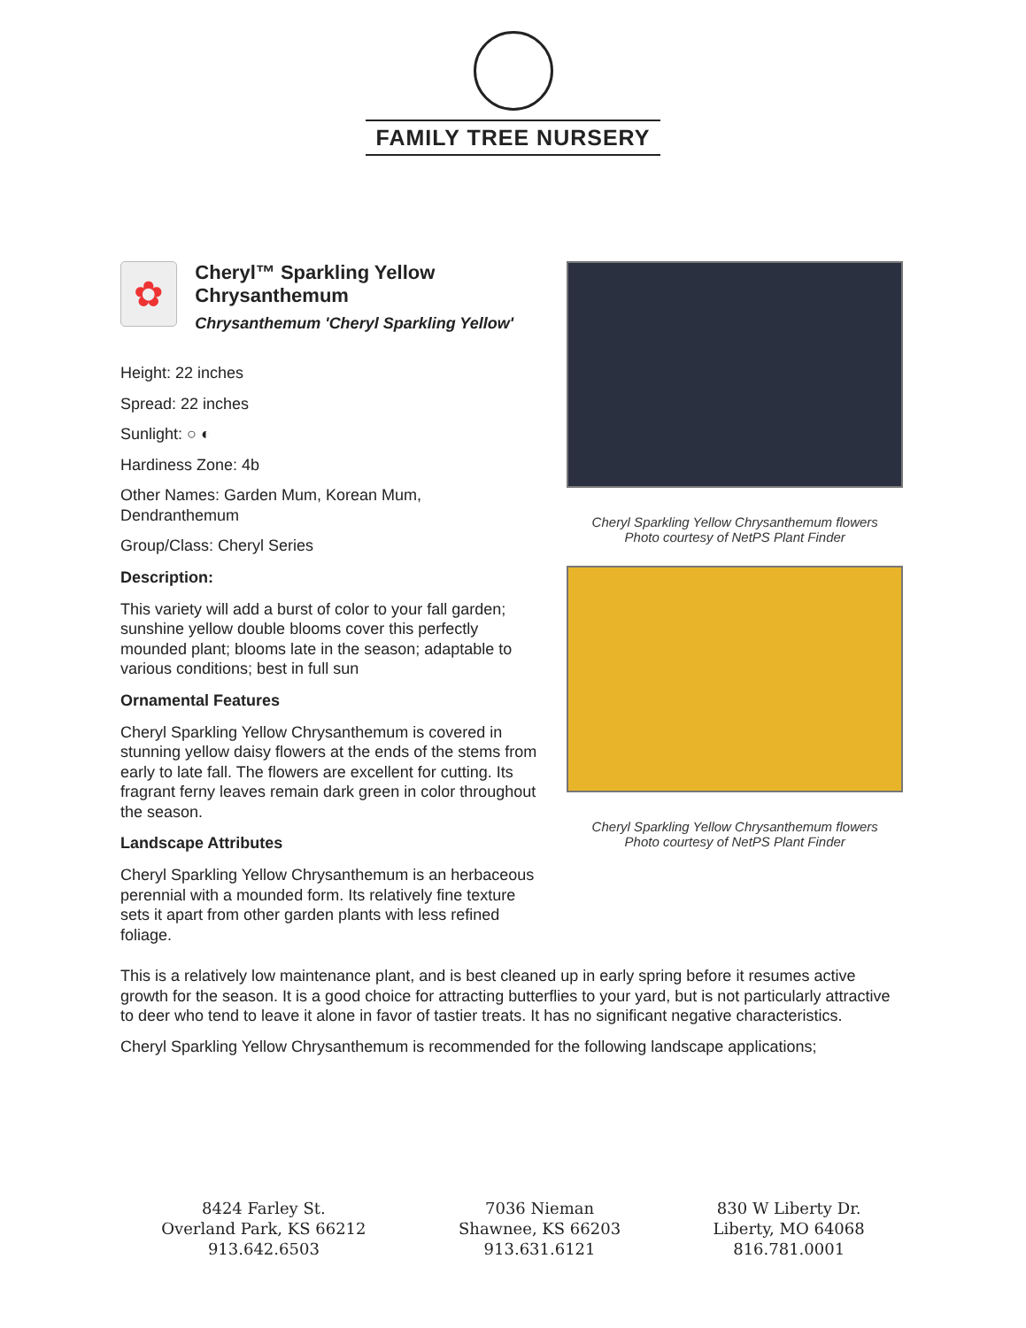FAMILY TREE NURSERY
✿
Cheryl™ Sparkling Yellow Chrysanthemum
Chrysanthemum 'Cheryl Sparkling Yellow'
Height: 22 inches
Spread: 22 inches
Sunlight: ○ ◐
Hardiness Zone: 4b
Other Names: Garden Mum, Korean Mum, Dendranthemum
Group/Class: Cheryl Series
Description:
This variety will add a burst of color to your fall garden; sunshine yellow double blooms cover this perfectly mounded plant; blooms late in the season; adaptable to various conditions; best in full sun
Ornamental Features
Cheryl Sparkling Yellow Chrysanthemum is covered in stunning yellow daisy flowers at the ends of the stems from early to late fall. The flowers are excellent for cutting. Its fragrant ferny leaves remain dark green in color throughout the season.
Landscape Attributes
Cheryl Sparkling Yellow Chrysanthemum is an herbaceous perennial with a mounded form. Its relatively fine texture sets it apart from other garden plants with less refined foliage.
Cheryl Sparkling Yellow Chrysanthemum flowers
Photo courtesy of NetPS Plant Finder
Cheryl Sparkling Yellow Chrysanthemum flowers
Photo courtesy of NetPS Plant Finder
This is a relatively low maintenance plant, and is best cleaned up in early spring before it resumes active growth for the season. It is a good choice for attracting butterflies to your yard, but is not particularly attractive to deer who tend to leave it alone in favor of tastier treats. It has no significant negative characteristics.
Cheryl Sparkling Yellow Chrysanthemum is recommended for the following landscape applications;
8424 Farley St.
Overland Park, KS 66212
913.642.6503
7036 Nieman
Shawnee, KS 66203
913.631.6121
830 W Liberty Dr.
Liberty, MO 64068
816.781.0001